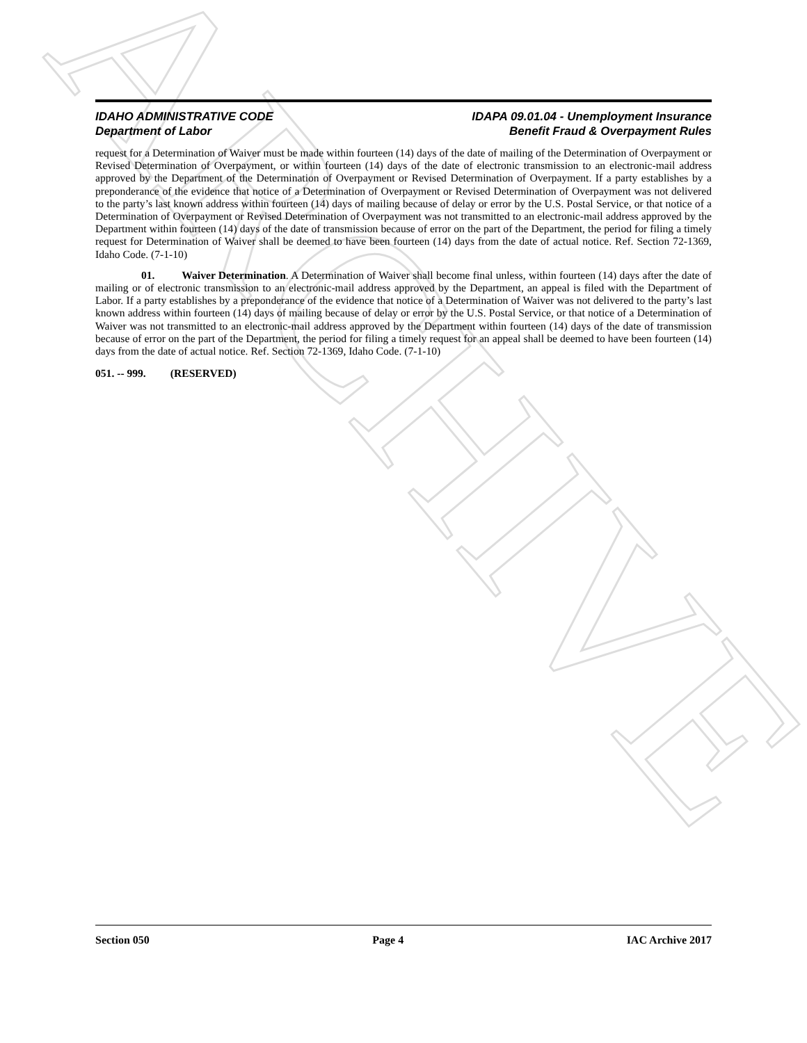ARCHIVE
IDAHO ADMINISTRATIVE CODE
Department of Labor
IDAPA 09.01.04 - Unemployment Insurance
Benefit Fraud & Overpayment Rules
request for a Determination of Waiver must be made within fourteen (14) days of the date of mailing of the Determination of Overpayment or Revised Determination of Overpayment, or within fourteen (14) days of the date of electronic transmission to an electronic-mail address approved by the Department of the Determination of Overpayment or Revised Determination of Overpayment. If a party establishes by a preponderance of the evidence that notice of a Determination of Overpayment or Revised Determination of Overpayment was not delivered to the party’s last known address within fourteen (14) days of mailing because of delay or error by the U.S. Postal Service, or that notice of a Determination of Overpayment or Revised Determination of Overpayment was not transmitted to an electronic-mail address approved by the Department within fourteen (14) days of the date of transmission because of error on the part of the Department, the period for filing a timely request for Determination of Waiver shall be deemed to have been fourteen (14) days from the date of actual notice. Ref. Section 72-1369, Idaho Code. (7-1-10)
01. Waiver Determination. A Determination of Waiver shall become final unless, within fourteen (14) days after the date of mailing or of electronic transmission to an electronic-mail address approved by the Department, an appeal is filed with the Department of Labor. If a party establishes by a preponderance of the evidence that notice of a Determination of Waiver was not delivered to the party’s last known address within fourteen (14) days of mailing because of delay or error by the U.S. Postal Service, or that notice of a Determination of Waiver was not transmitted to an electronic-mail address approved by the Department within fourteen (14) days of the date of transmission because of error on the part of the Department, the period for filing a timely request for an appeal shall be deemed to have been fourteen (14) days from the date of actual notice. Ref. Section 72-1369, Idaho Code. (7-1-10)
051. -- 999. (RESERVED)
Section 050 Page 4 IAC Archive 2017